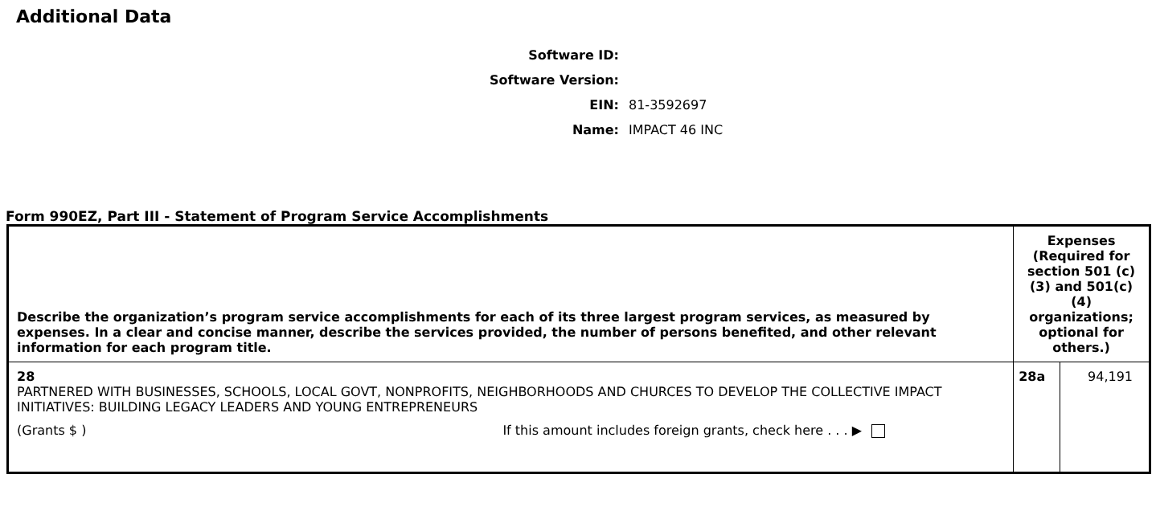Additional Data
Software ID:
Software Version:
EIN: 81-3592697
Name: IMPACT 46 INC
Form 990EZ, Part III - Statement of Program Service Accomplishments
| Describe the organization’s program service accomplishments for each of its three largest program services, as measured by expenses. In a clear and concise manner, describe the services provided, the number of persons benefited, and other relevant information for each program title. | Expenses (Required for section 501 (c)(3) and 501(c)(4) organizations; optional for others.) | |
| --- | --- | --- |
| 28 PARTNERED WITH BUSINESSES, SCHOOLS, LOCAL GOVT, NONPROFITS, NEIGHBORHOODS AND CHURCES TO DEVELOP THE COLLECTIVE IMPACT INITIATIVES: BUILDING LEGACY LEADERS AND YOUNG ENTREPRENEURS (Grants $ ) If this amount includes foreign grants, check here . . . ▶ | 28a | 94,191 |